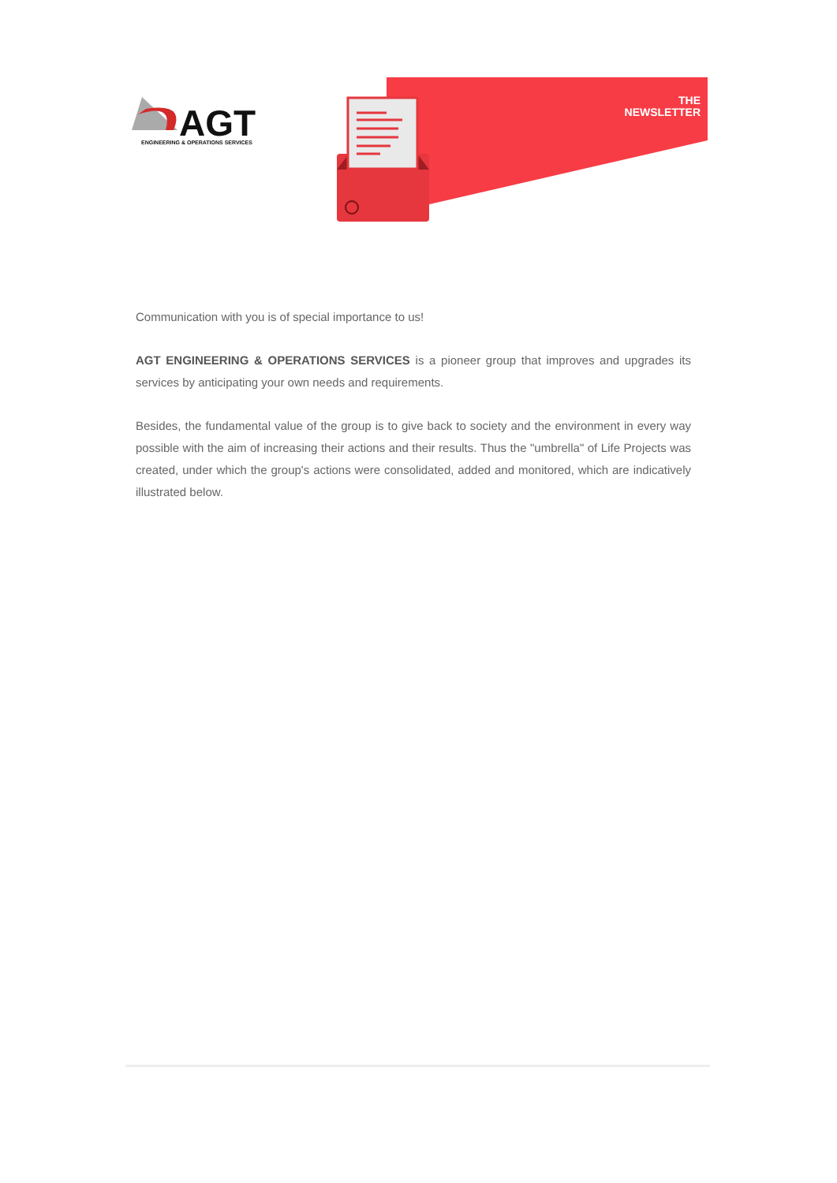AGT
ENGINEERING & OPERATIONS SERVICES
THE
NEWSLETTER
Communication with you is of special importance to us!
AGT ENGINEERING & OPERATIONS SERVICES is a pioneer group that improves and upgrades its services by anticipating your own needs and requirements.
Besides, the fundamental value of the group is to give back to society and the environment in every way possible with the aim of increasing their actions and their results. Thus the "umbrella" of Life Projects was created, under which the group's actions were consolidated, added and monitored, which are indicatively illustrated below.